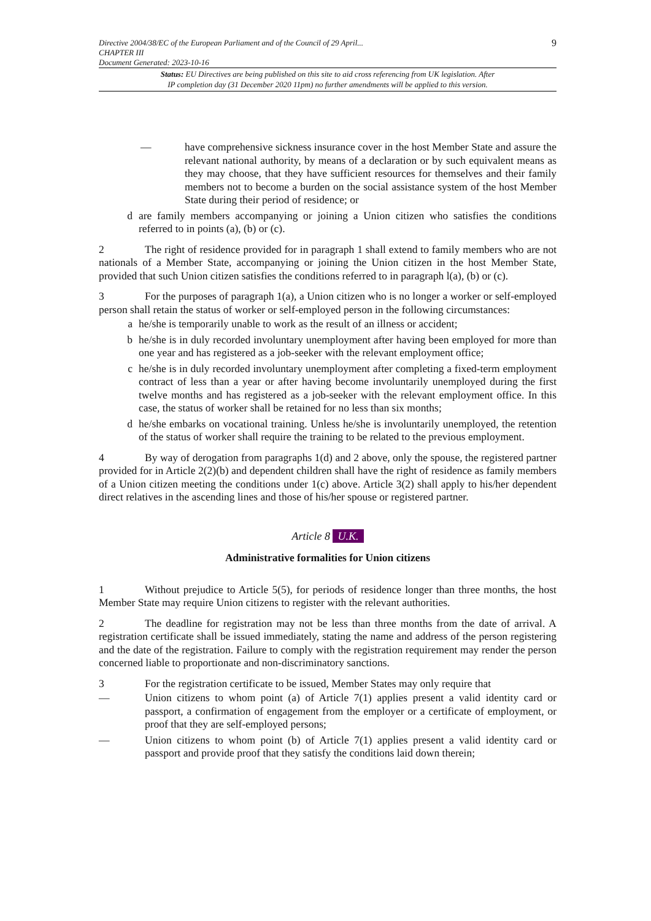Directive 2004/38/EC of the European Parliament and of the Council of 29 April...
CHAPTER III
Document Generated: 2023-10-16
9
Status: EU Directives are being published on this site to aid cross referencing from UK legislation. After
IP completion day (31 December 2020 11pm) no further amendments will be applied to this version.
— have comprehensive sickness insurance cover in the host Member State and assure the relevant national authority, by means of a declaration or by such equivalent means as they may choose, that they have sufficient resources for themselves and their family members not to become a burden on the social assistance system of the host Member State during their period of residence; or
d are family members accompanying or joining a Union citizen who satisfies the conditions referred to in points (a), (b) or (c).
2 The right of residence provided for in paragraph 1 shall extend to family members who are not nationals of a Member State, accompanying or joining the Union citizen in the host Member State, provided that such Union citizen satisfies the conditions referred to in paragraph l(a), (b) or (c).
3 For the purposes of paragraph 1(a), a Union citizen who is no longer a worker or self-employed person shall retain the status of worker or self-employed person in the following circumstances:
a he/she is temporarily unable to work as the result of an illness or accident;
b he/she is in duly recorded involuntary unemployment after having been employed for more than one year and has registered as a job-seeker with the relevant employment office;
c he/she is in duly recorded involuntary unemployment after completing a fixed-term employment contract of less than a year or after having become involuntarily unemployed during the first twelve months and has registered as a job-seeker with the relevant employment office. In this case, the status of worker shall be retained for no less than six months;
d he/she embarks on vocational training. Unless he/she is involuntarily unemployed, the retention of the status of worker shall require the training to be related to the previous employment.
4 By way of derogation from paragraphs 1(d) and 2 above, only the spouse, the registered partner provided for in Article 2(2)(b) and dependent children shall have the right of residence as family members of a Union citizen meeting the conditions under 1(c) above. Article 3(2) shall apply to his/her dependent direct relatives in the ascending lines and those of his/her spouse or registered partner.
Article 8 U.K.
Administrative formalities for Union citizens
1 Without prejudice to Article 5(5), for periods of residence longer than three months, the host Member State may require Union citizens to register with the relevant authorities.
2 The deadline for registration may not be less than three months from the date of arrival. A registration certificate shall be issued immediately, stating the name and address of the person registering and the date of the registration. Failure to comply with the registration requirement may render the person concerned liable to proportionate and non-discriminatory sanctions.
3 For the registration certificate to be issued, Member States may only require that
— Union citizens to whom point (a) of Article 7(1) applies present a valid identity card or passport, a confirmation of engagement from the employer or a certificate of employment, or proof that they are self-employed persons;
— Union citizens to whom point (b) of Article 7(1) applies present a valid identity card or passport and provide proof that they satisfy the conditions laid down therein;